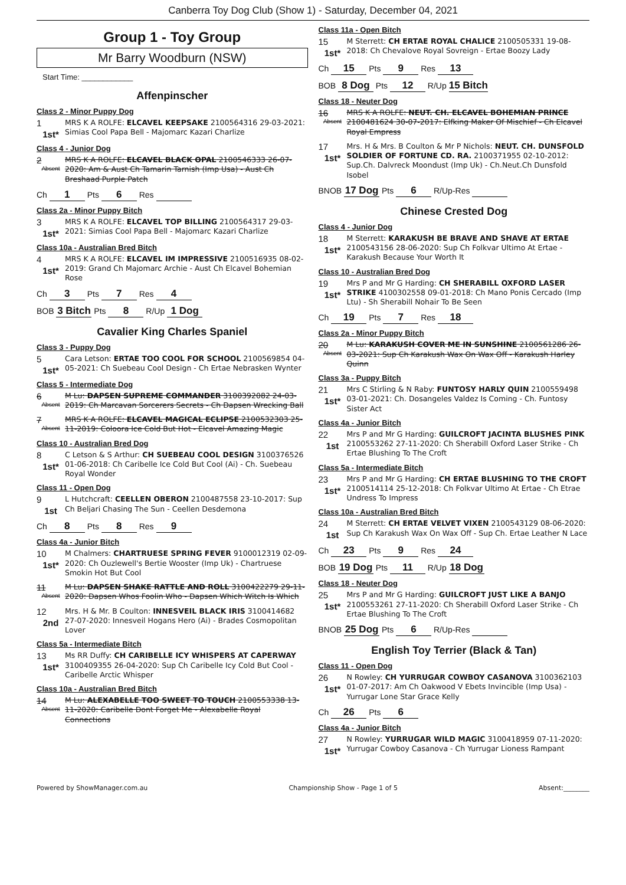Canberra Toy Dog Club (Show 1) - Saturday, December 04, 2021
Group 1 - Toy Group
Mr Barry Woodburn (NSW)
Start Time: ____________
Affenpinscher
Class 2 - Minor Puppy Dog
1
1st*
MRS K A ROLFE: ELCAVEL KEEPSAKE 2100564316 29-03-2021: Simias Cool Papa Bell - Majomarc Kazari Charlize
Class 4 - Junior Dog
2
Absent
MRS K A ROLFE: ELCAVEL BLACK OPAL 2100546333 26-07-2020: Am & Aust Ch Tamarin Tarnish (Imp Usa) - Aust Ch Breshaad Purple Patch
Ch 1 Pts 6 Res
Class 2a - Minor Puppy Bitch
3
1st*
MRS K A ROLFE: ELCAVEL TOP BILLING 2100564317 29-03-2021: Simias Cool Papa Bell - Majomarc Kazari Charlize
Class 10a - Australian Bred Bitch
4
1st*
MRS K A ROLFE: ELCAVEL IM IMPRESSIVE 2100516935 08-02-2019: Grand Ch Majomarc Archie - Aust Ch Elcavel Bohemian Rose
Ch 3 Pts 7 Res 4
BOB 3 Bitch Pts 8 R/Up 1 Dog
Cavalier King Charles Spaniel
Class 3 - Puppy Dog
5
1st*
Cara Letson: ERTAE TOO COOL FOR SCHOOL 2100569854 04-05-2021: Ch Suebeau Cool Design - Ch Ertae Nebrasken Wynter
Class 5 - Intermediate Dog
6
Absent
M Lu: DAPSEN SUPREME COMMANDER 3100392082 24-03-2019: Ch Marcavan Sorcerers Secrets - Ch Dapsen Wrecking Ball
7
Absent
MRS K A ROLFE: ELCAVEL MAGICAL ECLIPSE 2100532303 25-11-2019: Coloora Ice Cold But Hot - Elcavel Amazing Magic
Class 10 - Australian Bred Dog
8
1st*
C Letson & S Arthur: CH SUEBEAU COOL DESIGN 3100376526 01-06-2018: Ch Caribelle Ice Cold But Cool (Ai) - Ch. Suebeau Royal Wonder
Class 11 - Open Dog
9
1st
L Hutchcraft: CEELLEN OBERON 2100487558 23-10-2017: Sup Ch Beljari Chasing The Sun - Ceellen Desdemona
Ch 8 Pts 8 Res 9
Class 4a - Junior Bitch
10
1st*
M Chalmers: CHARTRUESE SPRING FEVER 9100012319 02-09-2020: Ch Ouzlewell's Bertie Wooster (Imp Uk) - Chartruese Smokin Hot But Cool
11
Absent
M Lu: DAPSEN SHAKE RATTLE AND ROLL 3100422279 29-11-2020: Dapsen Whos Foolin Who - Dapsen Which Witch Is Which
12
2nd
Mrs. H & Mr. B Coulton: INNESVEIL BLACK IRIS 3100414682 27-07-2020: Innesveil Hogans Hero (Ai) - Brades Cosmopolitan Lover
Class 5a - Intermediate Bitch
13
1st*
Ms RR Duffy: CH CARIBELLE ICY WHISPERS AT CAPERWAY 3100409355 26-04-2020: Sup Ch Caribelle Icy Cold But Cool - Caribelle Arctic Whisper
Class 10a - Australian Bred Bitch
14
Absent
M Lu: ALEXABELLE TOO SWEET TO TOUCH 2100553338 13-11-2020: Caribelle Dont Forget Me - Alexabelle Royal Connections
Class 11a - Open Bitch
15
1st*
M Sterrett: CH ERTAE ROYAL CHALICE 2100505331 19-08-2018: Ch Chevalove Royal Sovreign - Ertae Boozy Lady
Ch 15 Pts 9 Res 13
BOB 8 Dog Pts 12 R/Up 15 Bitch
Class 18 - Neuter Dog
16
Absent
MRS K A ROLFE: NEUT. CH. ELCAVEL BOHEMIAN PRINCE 2100481624 30-07-2017: Elfking Maker Of Mischief - Ch Elcavel Royal Empress
17
1st*
Mrs. H & Mrs. B Coulton & Mr P Nichols: NEUT. CH. DUNSFOLD SOLDIER OF FORTUNE CD. RA. 2100371955 02-10-2012: Sup.Ch. Dalvreck Moondust (Imp Uk) - Ch.Neut.Ch Dunsfold Isobel
BNOB 17 Dog Pts 6 R/Up-Res
Chinese Crested Dog
Class 4 - Junior Dog
18
1st*
M Sterrett: KARAKUSH BE BRAVE AND SHAVE AT ERTAE 2100543156 28-06-2020: Sup Ch Folkvar Ultimo At Ertae - Karakush Because Your Worth It
Class 10 - Australian Bred Dog
19
1st*
Mrs P and Mr G Harding: CH SHERABILL OXFORD LASER STRIKE 4100302558 09-01-2018: Ch Mano Ponis Cercado (Imp Ltu) - Sh Sherabill Nohair To Be Seen
Ch 19 Pts 7 Res 18
Class 2a - Minor Puppy Bitch
20
Absent
M Lu: KARAKUSH COVER ME IN SUNSHINE 2100561286 26-03-2021: Sup Ch Karakush Wax On Wax Off - Karakush Harley Quinn
Class 3a - Puppy Bitch
21
1st*
Mrs C Stirling & N Raby: FUNTOSY HARLY QUIN 2100559498 03-01-2021: Ch. Dosangeles Valdez Is Coming - Ch. Funtosy Sister Act
Class 4a - Junior Bitch
22
1st
Mrs P and Mr G Harding: GUILCROFT JACINTA BLUSHES PINK 2100553262 27-11-2020: Ch Sherabill Oxford Laser Strike - Ch Ertae Blushing To The Croft
Class 5a - Intermediate Bitch
23
1st*
Mrs P and Mr G Harding: CH ERTAE BLUSHING TO THE CROFT 2100514114 25-12-2018: Ch Folkvar Ultimo At Ertae - Ch Etrae Undress To Impress
Class 10a - Australian Bred Bitch
24
1st
M Sterrett: CH ERTAE VELVET VIXEN 2100543129 08-06-2020: Sup Ch Karakush Wax On Wax Off - Sup Ch. Ertae Leather N Lace
Ch 23 Pts 9 Res 24
BOB 19 Dog Pts 11 R/Up 18 Dog
Class 18 - Neuter Dog
25
1st*
Mrs P and Mr G Harding: GUILCROFT JUST LIKE A BANJO 2100553261 27-11-2020: Ch Sherabill Oxford Laser Strike - Ch Ertae Blushing To The Croft
BNOB 25 Dog Pts 6 R/Up-Res
English Toy Terrier (Black & Tan)
Class 11 - Open Dog
26
1st*
N Rowley: CH YURRUGAR COWBOY CASANOVA 3100362103 01-07-2017: Am Ch Oakwood V Ebets Invincible (Imp Usa) - Yurrugar Lone Star Grace Kelly
Ch 26 Pts 6
Class 4a - Junior Bitch
27
1st*
N Rowley: YURRUGAR WILD MAGIC 3100418959 07-11-2020: Yurrugar Cowboy Casanova - Ch Yurrugar Lioness Rampant
Powered by ShowManager.com.au Championship Show - Page 1 of 5 Absent:________